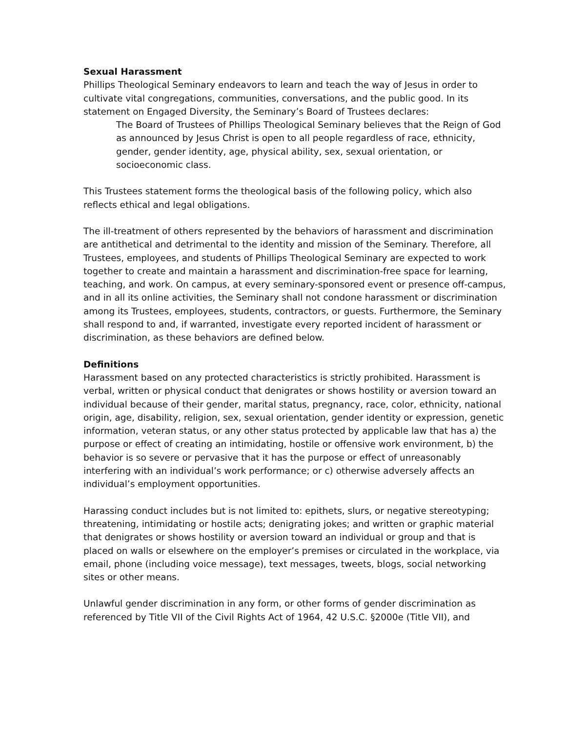Sexual Harassment
Phillips Theological Seminary endeavors to learn and teach the way of Jesus in order to cultivate vital congregations, communities, conversations, and the public good. In its statement on Engaged Diversity, the Seminary’s Board of Trustees declares:
The Board of Trustees of Phillips Theological Seminary believes that the Reign of God as announced by Jesus Christ is open to all people regardless of race, ethnicity, gender, gender identity, age, physical ability, sex, sexual orientation, or socioeconomic class.
This Trustees statement forms the theological basis of the following policy, which also reflects ethical and legal obligations.
The ill-treatment of others represented by the behaviors of harassment and discrimination are antithetical and detrimental to the identity and mission of the Seminary. Therefore, all Trustees, employees, and students of Phillips Theological Seminary are expected to work together to create and maintain a harassment and discrimination-free space for learning, teaching, and work. On campus, at every seminary-sponsored event or presence off-campus, and in all its online activities, the Seminary shall not condone harassment or discrimination among its Trustees, employees, students, contractors, or guests. Furthermore, the Seminary shall respond to and, if warranted, investigate every reported incident of harassment or discrimination, as these behaviors are defined below.
Definitions
Harassment based on any protected characteristics is strictly prohibited. Harassment is verbal, written or physical conduct that denigrates or shows hostility or aversion toward an individual because of their gender, marital status, pregnancy, race, color, ethnicity, national origin, age, disability, religion, sex, sexual orientation, gender identity or expression, genetic information, veteran status, or any other status protected by applicable law that has a) the purpose or effect of creating an intimidating, hostile or offensive work environment, b) the behavior is so severe or pervasive that it has the purpose or effect of unreasonably interfering with an individual’s work performance; or c) otherwise adversely affects an individual’s employment opportunities.
Harassing conduct includes but is not limited to: epithets, slurs, or negative stereotyping; threatening, intimidating or hostile acts; denigrating jokes; and written or graphic material that denigrates or shows hostility or aversion toward an individual or group and that is placed on walls or elsewhere on the employer’s premises or circulated in the workplace, via email, phone (including voice message), text messages, tweets, blogs, social networking sites or other means.
Unlawful gender discrimination in any form, or other forms of gender discrimination as referenced by Title VII of the Civil Rights Act of 1964, 42 U.S.C. §2000e (Title VII), and